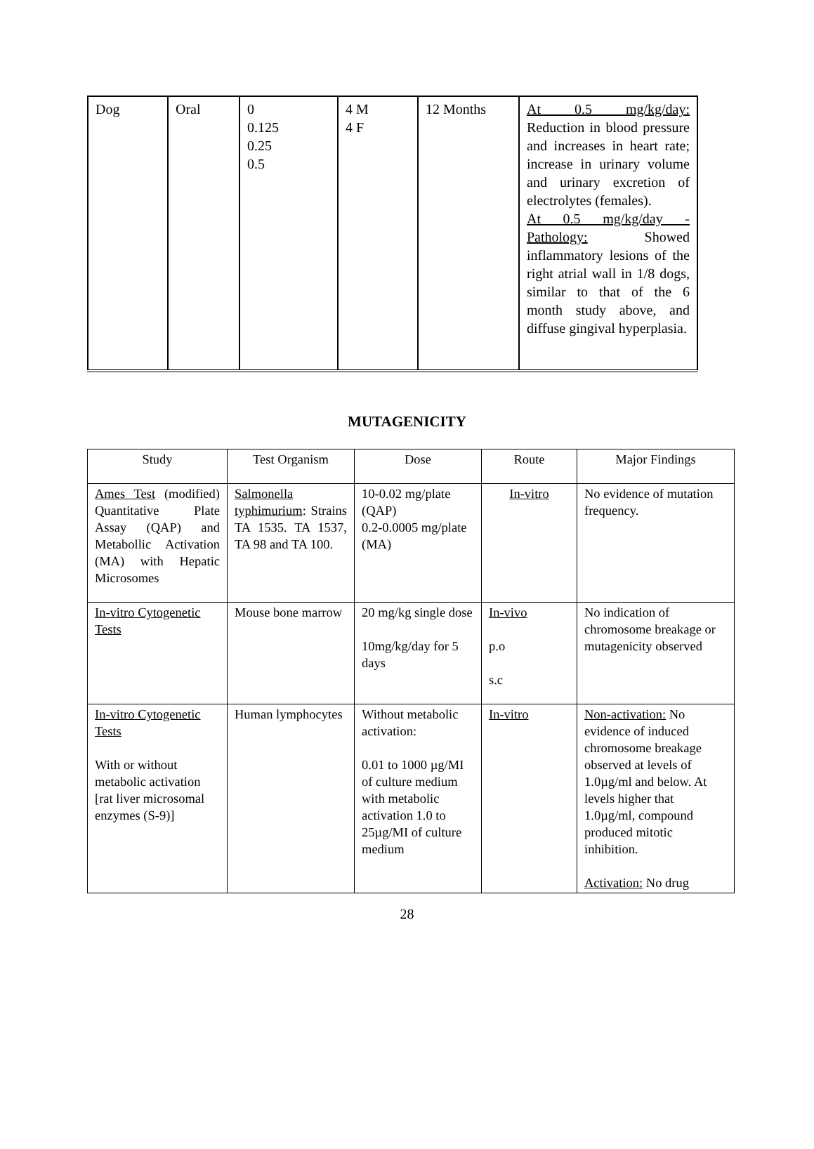| Dog | Oral | 0 0.125 0.25 0.5 | 4 M 4 F | 12 Months | At 0.5 mg/kg/day: Reduction in blood pressure and increases in heart rate; increase in urinary volume and urinary excretion of electrolytes (females). At 0.5 mg/kg/day - Pathology: Showed inflammatory lesions of the right atrial wall in 1/8 dogs, similar to that of the 6 month study above, and diffuse gingival hyperplasia. |
MUTAGENICITY
| Study | Test Organism | Dose | Route | Major Findings |
| Ames Test (modified) Quantitative Plate Assay (QAP) and Metabollic Activation (MA) with Hepatic Microsomes | Salmonella typhimurium : Strains TA 1535. TA 1537, TA 98 and TA 100. | 10-0.02 mg/plate (QAP) 0.2-0.0005 mg/plate (MA) | In-vitro | No evidence of mutation frequency. |
| In-vitro Cytogenetic Tests | Mouse bone marrow | 20 mg/kg single dose 10mg/kg/day for 5 days | In-vivo p.o s.c | No indication of chromosome breakage or mutagenicity observed |
| In-vitro Cytogenetic Tests With or without metabolic activation [rat liver microsomal enzymes (S-9)] | Human lymphocytes | Without metabolic activation: 0.01 to 1000 µg/MI of culture medium with metabolic activation 1.0 to 25µg/MI of culture medium | In-vitro | Non-activation: No evidence of induced chromosome breakage observed at levels of 1.0µg/ml and below. At levels higher that 1.0µg/ml, compound produced mitotic inhibition. Activation: No drug |
28